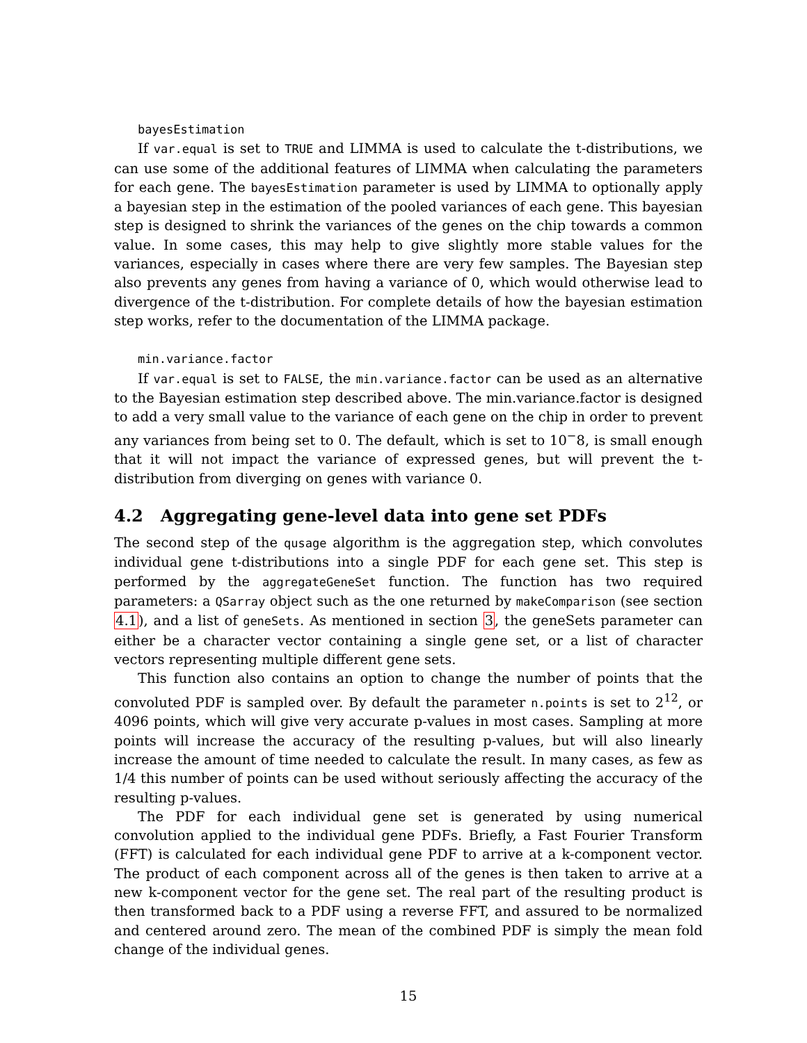bayesEstimation
If var.equal is set to TRUE and LIMMA is used to calculate the t-distributions, we can use some of the additional features of LIMMA when calculating the parameters for each gene. The bayesEstimation parameter is used by LIMMA to optionally apply a bayesian step in the estimation of the pooled variances of each gene. This bayesian step is designed to shrink the variances of the genes on the chip towards a common value. In some cases, this may help to give slightly more stable values for the variances, especially in cases where there are very few samples. The Bayesian step also prevents any genes from having a variance of 0, which would otherwise lead to divergence of the t-distribution. For complete details of how the bayesian estimation step works, refer to the documentation of the LIMMA package.
min.variance.factor
If var.equal is set to FALSE, the min.variance.factor can be used as an alternative to the Bayesian estimation step described above. The min.variance.factor is designed to add a very small value to the variance of each gene on the chip in order to prevent any variances from being set to 0. The default, which is set to 10<sup>−</sup>8, is small enough that it will not impact the variance of expressed genes, but will prevent the t-distribution from diverging on genes with variance 0.
4.2 Aggregating gene-level data into gene set PDFs
The second step of the qusage algorithm is the aggregation step, which convolutes individual gene t-distributions into a single PDF for each gene set. This step is performed by the aggregateGeneSet function. The function has two required parameters: a QSarray object such as the one returned by makeComparison (see section 4.1), and a list of geneSets. As mentioned in section 3, the geneSets parameter can either be a character vector containing a single gene set, or a list of character vectors representing multiple different gene sets.
This function also contains an option to change the number of points that the convoluted PDF is sampled over. By default the parameter n.points is set to 2<sup>12</sup>, or 4096 points, which will give very accurate p-values in most cases. Sampling at more points will increase the accuracy of the resulting p-values, but will also linearly increase the amount of time needed to calculate the result. In many cases, as few as 1/4 this number of points can be used without seriously affecting the accuracy of the resulting p-values.
The PDF for each individual gene set is generated by using numerical convolution applied to the individual gene PDFs. Briefly, a Fast Fourier Transform (FFT) is calculated for each individual gene PDF to arrive at a k-component vector. The product of each component across all of the genes is then taken to arrive at a new k-component vector for the gene set. The real part of the resulting product is then transformed back to a PDF using a reverse FFT, and assured to be normalized and centered around zero. The mean of the combined PDF is simply the mean fold change of the individual genes.
15